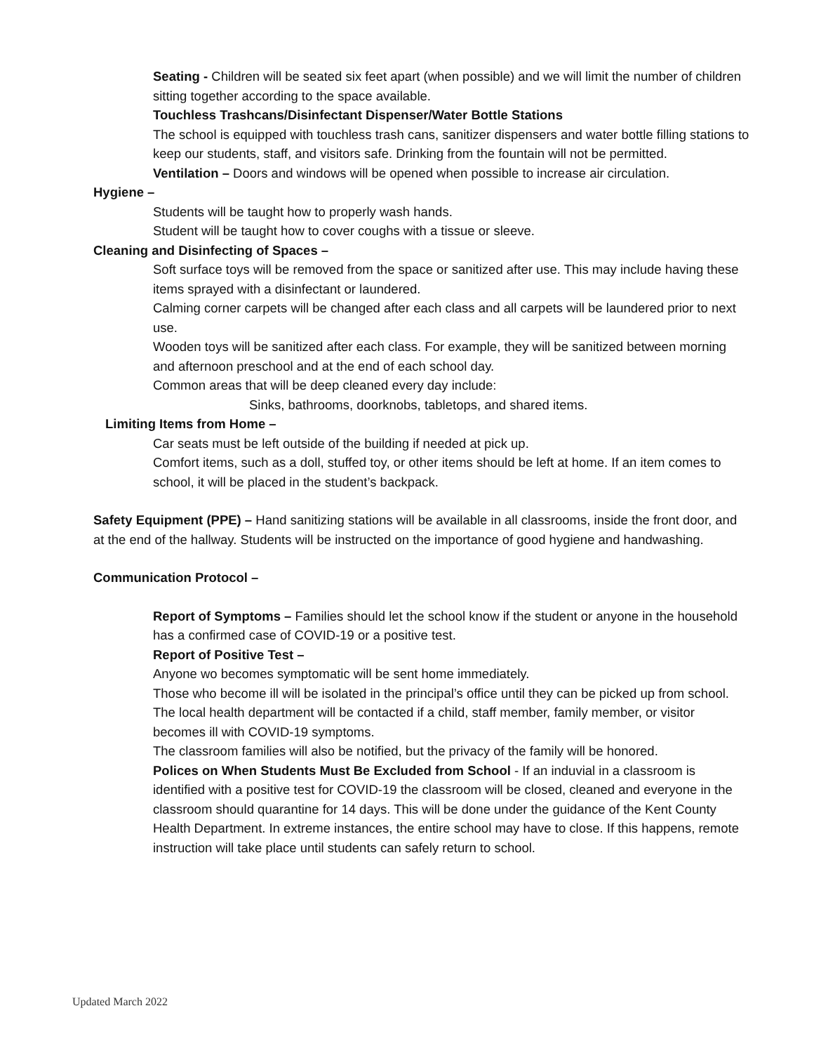Seating - Children will be seated six feet apart (when possible) and we will limit the number of children sitting together according to the space available.
Touchless Trashcans/Disinfectant Dispenser/Water Bottle Stations
The school is equipped with touchless trash cans, sanitizer dispensers and water bottle filling stations to keep our students, staff, and visitors safe. Drinking from the fountain will not be permitted.
Ventilation – Doors and windows will be opened when possible to increase air circulation.
Hygiene –
Students will be taught how to properly wash hands.
Student will be taught how to cover coughs with a tissue or sleeve.
Cleaning and Disinfecting of Spaces –
Soft surface toys will be removed from the space or sanitized after use. This may include having these items sprayed with a disinfectant or laundered.
Calming corner carpets will be changed after each class and all carpets will be laundered prior to next use.
Wooden toys will be sanitized after each class. For example, they will be sanitized between morning and afternoon preschool and at the end of each school day.
Common areas that will be deep cleaned every day include:
Sinks, bathrooms, doorknobs, tabletops, and shared items.
Limiting Items from Home –
Car seats must be left outside of the building if needed at pick up.
Comfort items, such as a doll, stuffed toy, or other items should be left at home. If an item comes to school, it will be placed in the student’s backpack.
Safety Equipment (PPE) – Hand sanitizing stations will be available in all classrooms, inside the front door, and at the end of the hallway. Students will be instructed on the importance of good hygiene and handwashing.
Communication Protocol –
Report of Symptoms – Families should let the school know if the student or anyone in the household has a confirmed case of COVID-19 or a positive test.
Report of Positive Test –
Anyone wo becomes symptomatic will be sent home immediately.
Those who become ill will be isolated in the principal’s office until they can be picked up from school.
The local health department will be contacted if a child, staff member, family member, or visitor becomes ill with COVID-19 symptoms.
The classroom families will also be notified, but the privacy of the family will be honored.
Polices on When Students Must Be Excluded from School - If an induvial in a classroom is identified with a positive test for COVID-19 the classroom will be closed, cleaned and everyone in the classroom should quarantine for 14 days. This will be done under the guidance of the Kent County Health Department. In extreme instances, the entire school may have to close. If this happens, remote instruction will take place until students can safely return to school.
Updated March 2022